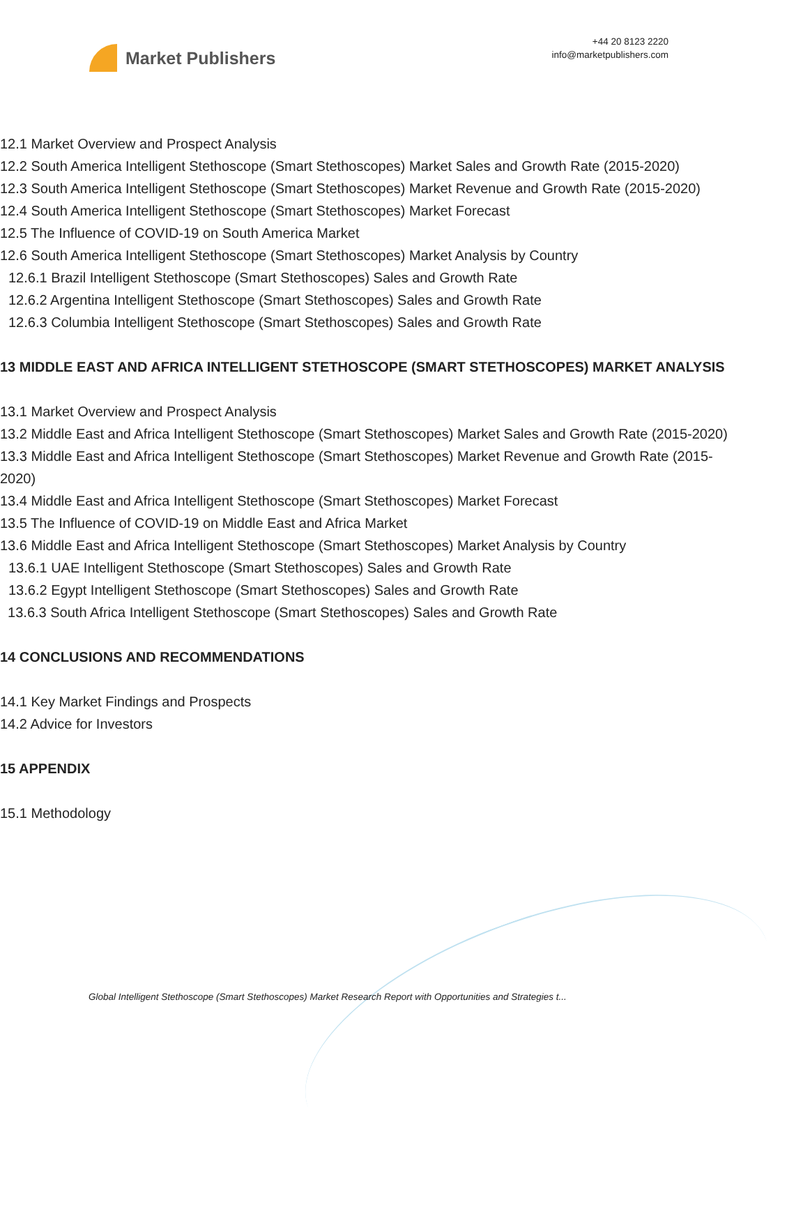Market Publishers
+44 20 8123 2220
info@marketpublishers.com
12.1 Market Overview and Prospect Analysis
12.2 South America Intelligent Stethoscope (Smart Stethoscopes) Market Sales and Growth Rate (2015-2020)
12.3 South America Intelligent Stethoscope (Smart Stethoscopes) Market Revenue and Growth Rate (2015-2020)
12.4 South America Intelligent Stethoscope (Smart Stethoscopes) Market Forecast
12.5 The Influence of COVID-19 on South America Market
12.6 South America Intelligent Stethoscope (Smart Stethoscopes) Market Analysis by Country
12.6.1 Brazil Intelligent Stethoscope (Smart Stethoscopes) Sales and Growth Rate
12.6.2 Argentina Intelligent Stethoscope (Smart Stethoscopes) Sales and Growth Rate
12.6.3 Columbia Intelligent Stethoscope (Smart Stethoscopes) Sales and Growth Rate
13 MIDDLE EAST AND AFRICA INTELLIGENT STETHOSCOPE (SMART STETHOSCOPES) MARKET ANALYSIS
13.1 Market Overview and Prospect Analysis
13.2 Middle East and Africa Intelligent Stethoscope (Smart Stethoscopes) Market Sales and Growth Rate (2015-2020)
13.3 Middle East and Africa Intelligent Stethoscope (Smart Stethoscopes) Market Revenue and Growth Rate (2015-2020)
13.4 Middle East and Africa Intelligent Stethoscope (Smart Stethoscopes) Market Forecast
13.5 The Influence of COVID-19 on Middle East and Africa Market
13.6 Middle East and Africa Intelligent Stethoscope (Smart Stethoscopes) Market Analysis by Country
13.6.1 UAE Intelligent Stethoscope (Smart Stethoscopes) Sales and Growth Rate
13.6.2 Egypt Intelligent Stethoscope (Smart Stethoscopes) Sales and Growth Rate
13.6.3 South Africa Intelligent Stethoscope (Smart Stethoscopes) Sales and Growth Rate
14 CONCLUSIONS AND RECOMMENDATIONS
14.1 Key Market Findings and Prospects
14.2 Advice for Investors
15 APPENDIX
15.1 Methodology
Global Intelligent Stethoscope (Smart Stethoscopes) Market Research Report with Opportunities and Strategies t...